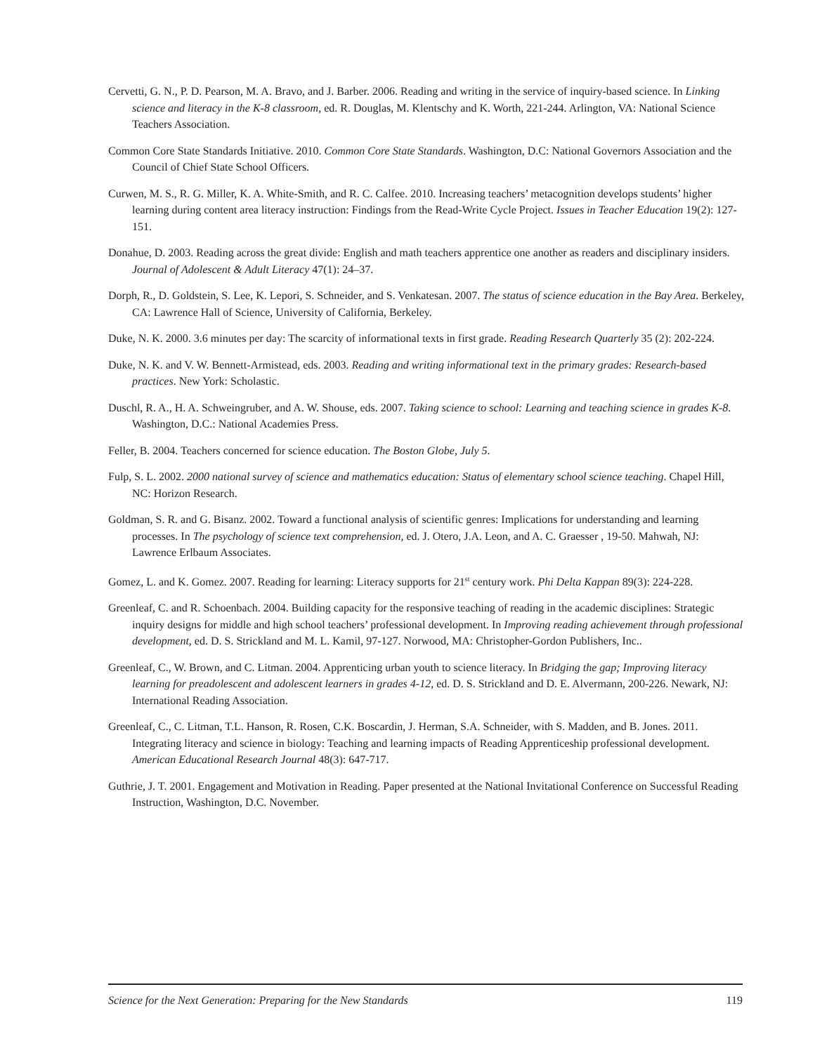Cervetti, G. N., P. D. Pearson, M. A. Bravo, and J. Barber. 2006. Reading and writing in the service of inquiry-based science. In Linking science and literacy in the K-8 classroom, ed. R. Douglas, M. Klentschy and K. Worth, 221-244. Arlington, VA: National Science Teachers Association.
Common Core State Standards Initiative. 2010. Common Core State Standards. Washington, D.C: National Governors Association and the Council of Chief State School Officers.
Curwen, M. S., R. G. Miller, K. A. White-Smith, and R. C. Calfee. 2010. Increasing teachers’ metacognition develops students’ higher learning during content area literacy instruction: Findings from the Read-Write Cycle Project. Issues in Teacher Education 19(2): 127-151.
Donahue, D. 2003. Reading across the great divide: English and math teachers apprentice one another as readers and disciplinary insiders. Journal of Adolescent & Adult Literacy 47(1): 24–37.
Dorph, R., D. Goldstein, S. Lee, K. Lepori, S. Schneider, and S. Venkatesan. 2007. The status of science education in the Bay Area. Berkeley, CA: Lawrence Hall of Science, University of California, Berkeley.
Duke, N. K. 2000. 3.6 minutes per day: The scarcity of informational texts in first grade. Reading Research Quarterly 35 (2): 202-224.
Duke, N. K. and V. W. Bennett-Armistead, eds. 2003. Reading and writing informational text in the primary grades: Research-based practices. New York: Scholastic.
Duschl, R. A., H. A. Schweingruber, and A. W. Shouse, eds. 2007. Taking science to school: Learning and teaching science in grades K-8. Washington, D.C.: National Academies Press.
Feller, B. 2004. Teachers concerned for science education. The Boston Globe, July 5.
Fulp, S. L. 2002. 2000 national survey of science and mathematics education: Status of elementary school science teaching. Chapel Hill, NC: Horizon Research.
Goldman, S. R. and G. Bisanz. 2002. Toward a functional analysis of scientific genres: Implications for understanding and learning processes. In The psychology of science text comprehension, ed. J. Otero, J.A. Leon, and A. C. Graesser , 19-50. Mahwah, NJ: Lawrence Erlbaum Associates.
Gomez, L. and K. Gomez. 2007. Reading for learning: Literacy supports for 21<sup>st</sup> century work. Phi Delta Kappan 89(3): 224-228.
Greenleaf, C. and R. Schoenbach. 2004. Building capacity for the responsive teaching of reading in the academic disciplines: Strategic inquiry designs for middle and high school teachers’ professional development. In Improving reading achievement through professional development, ed. D. S. Strickland and M. L. Kamil, 97-127. Norwood, MA: Christopher-Gordon Publishers, Inc..
Greenleaf, C., W. Brown, and C. Litman. 2004. Apprenticing urban youth to science literacy. In Bridging the gap; Improving literacy learning for preadolescent and adolescent learners in grades 4-12, ed. D. S. Strickland and D. E. Alvermann, 200-226. Newark, NJ: International Reading Association.
Greenleaf, C., C. Litman, T.L. Hanson, R. Rosen, C.K. Boscardin, J. Herman, S.A. Schneider, with S. Madden, and B. Jones. 2011. Integrating literacy and science in biology: Teaching and learning impacts of Reading Apprenticeship professional development. American Educational Research Journal 48(3): 647-717.
Guthrie, J. T. 2001. Engagement and Motivation in Reading. Paper presented at the National Invitational Conference on Successful Reading Instruction, Washington, D.C. November.
Science for the Next Generation: Preparing for the New Standards 119